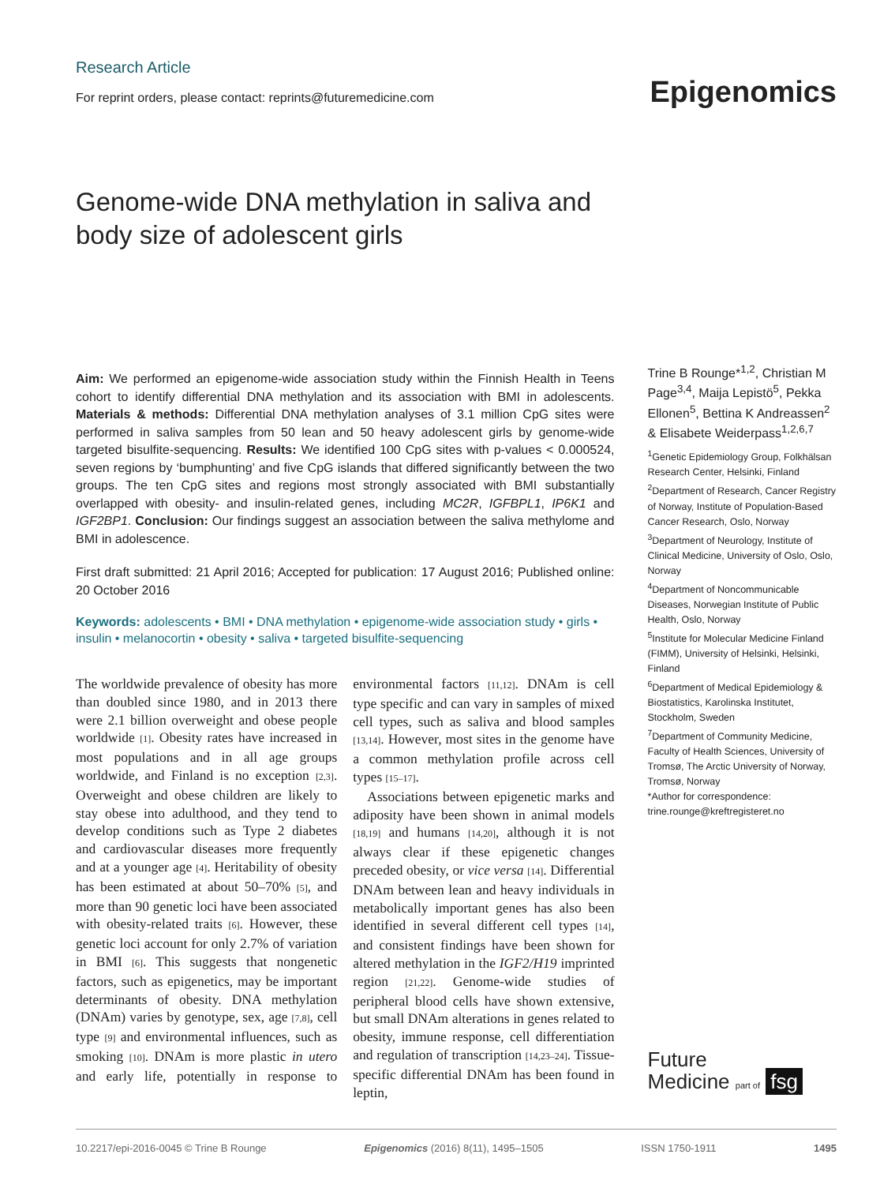Research Article
For reprint orders, please contact: reprints@futuremedicine.com
Genome-wide DNA methylation in saliva and body size of adolescent girls
Aim: We performed an epigenome-wide association study within the Finnish Health in Teens cohort to identify differential DNA methylation and its association with BMI in adolescents. Materials & methods: Differential DNA methylation analyses of 3.1 million CpG sites were performed in saliva samples from 50 lean and 50 heavy adolescent girls by genome-wide targeted bisulfite-sequencing. Results: We identified 100 CpG sites with p-values < 0.000524, seven regions by ‘bumphunting’ and five CpG islands that differed significantly between the two groups. The ten CpG sites and regions most strongly associated with BMI substantially overlapped with obesity- and insulin-related genes, including MC2R, IGFBPL1, IP6K1 and IGF2BP1. Conclusion: Our findings suggest an association between the saliva methylome and BMI in adolescence.
First draft submitted: 21 April 2016; Accepted for publication: 17 August 2016; Published online: 20 October 2016
Keywords: adolescents • BMI • DNA methylation • epigenome-wide association study • girls • insulin • melanocortin • obesity • saliva • targeted bisulfite-sequencing
The worldwide prevalence of obesity has more than doubled since 1980, and in 2013 there were 2.1 billion overweight and obese people worldwide [1]. Obesity rates have increased in most populations and in all age groups worldwide, and Finland is no exception [2,3]. Overweight and obese children are likely to stay obese into adulthood, and they tend to develop conditions such as Type 2 diabetes and cardiovascular diseases more frequently and at a younger age [4]. Heritability of obesity has been estimated at about 50–70% [5], and more than 90 genetic loci have been associated with obesity-related traits [6]. However, these genetic loci account for only 2.7% of variation in BMI [6]. This suggests that nongenetic factors, such as epigenetics, may be important determinants of obesity. DNA methylation (DNAm) varies by genotype, sex, age [7,8], cell type [9] and environmental influences, such as smoking [10]. DNAm is more plastic in utero and early life, potentially in response to environmental factors [11,12]. DNAm is cell type specific and can vary in samples of mixed cell types, such as saliva and blood samples [13,14]. However, most sites in the genome have a common methylation profile across cell types [15–17].
Associations between epigenetic marks and adiposity have been shown in animal models [18,19] and humans [14,20], although it is not always clear if these epigenetic changes preceded obesity, or vice versa [14]. Differential DNAm between lean and heavy individuals in metabolically important genes has also been identified in several different cell types [14], and consistent findings have been shown for altered methylation in the IGF2/H19 imprinted region [21,22]. Genome-wide studies of peripheral blood cells have shown extensive, but small DNAm alterations in genes related to obesity, immune response, cell differentiation and regulation of transcription [14,23–24]. Tissue-specific differential DNAm has been found in leptin,
Epigenomics
Trine B Rounge*<sup>1,2</sup>, Christian M Page<sup>3,4</sup>, Maija Lepistö<sup>5</sup>, Pekka Ellonen<sup>5</sup>, Bettina K Andreassen<sup>2</sup> & Elisabete Weiderpass<sup>1,2,6,7</sup>
<sup>1</sup> Genetic Epidemiology Group, Folkhälsan Research Center, Helsinki, Finland
<sup>2</sup> Department of Research, Cancer Registry of Norway, Institute of Population-Based Cancer Research, Oslo, Norway
<sup>3</sup> Department of Neurology, Institute of Clinical Medicine, University of Oslo, Oslo, Norway
<sup>4</sup> Department of Noncommunicable Diseases, Norwegian Institute of Public Health, Oslo, Norway
<sup>5</sup> Institute for Molecular Medicine Finland (FIMM), University of Helsinki, Helsinki, Finland
<sup>6</sup> Department of Medical Epidemiology & Biostatistics, Karolinska Institutet, Stockholm, Sweden
<sup>7</sup> Department of Community Medicine, Faculty of Health Sciences, University of Tromsø, The Arctic University of Norway, Tromsø, Norway
*Author for correspondence:
trine.rounge@kreftregisteret.no
Future
Medicine part of fsg
10.2217/epi-2016-0045 © Trine B Rounge Epigenomics (2016) 8(11), 1495–1505 ISSN 1750-1911 1495